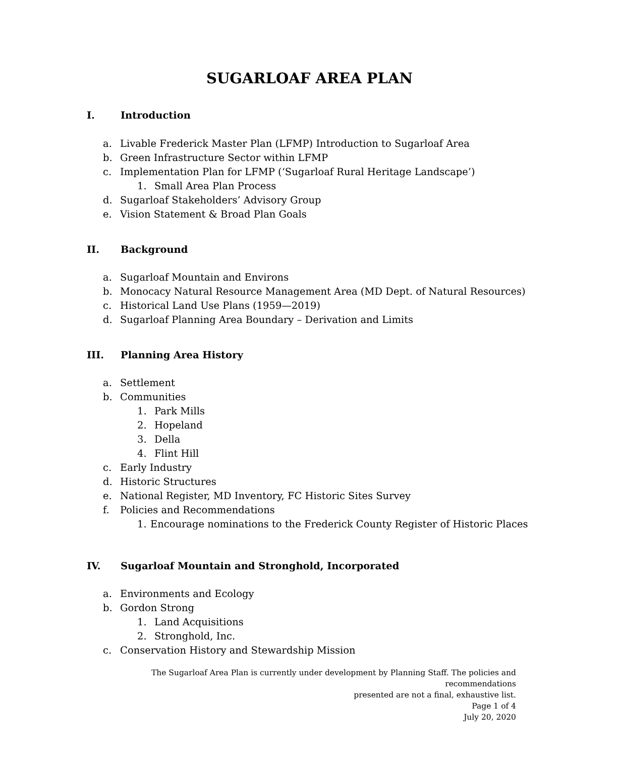SUGARLOAF AREA PLAN
I. Introduction
a. Livable Frederick Master Plan (LFMP) Introduction to Sugarloaf Area
b. Green Infrastructure Sector within LFMP
c. Implementation Plan for LFMP (‘Sugarloaf Rural Heritage Landscape’)
1. Small Area Plan Process
d. Sugarloaf Stakeholders’ Advisory Group
e. Vision Statement & Broad Plan Goals
II. Background
a. Sugarloaf Mountain and Environs
b. Monocacy Natural Resource Management Area (MD Dept. of Natural Resources)
c. Historical Land Use Plans (1959—2019)
d. Sugarloaf Planning Area Boundary – Derivation and Limits
III. Planning Area History
a. Settlement
b. Communities
1. Park Mills
2. Hopeland
3. Della
4. Flint Hill
c. Early Industry
d. Historic Structures
e. National Register, MD Inventory, FC Historic Sites Survey
f. Policies and Recommendations
1. Encourage nominations to the Frederick County Register of Historic Places
IV. Sugarloaf Mountain and Stronghold, Incorporated
a. Environments and Ecology
b. Gordon Strong
1. Land Acquisitions
2. Stronghold, Inc.
c. Conservation History and Stewardship Mission
The Sugarloaf Area Plan is currently under development by Planning Staff. The policies and recommendations
presented are not a final, exhaustive list.
Page 1 of 4
July 20, 2020